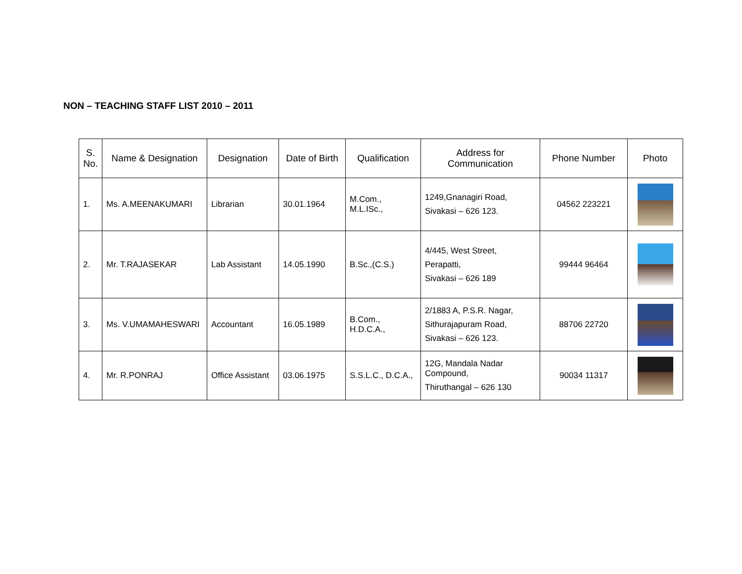NON – TEACHING STAFF LIST 2010 – 2011
| S. No. | Name & Designation | Designation | Date of Birth | Qualification | Address for Communication | Phone Number | Photo |
| --- | --- | --- | --- | --- | --- | --- | --- |
| 1. | Ms. A.MEENAKUMARI | Librarian | 30.01.1964 | M.Com., M.L.ISc., | 1249,Gnanagiri Road, Sivakasi – 626 123. | 04562 223221 | |
| 2. | Mr. T.RAJASEKAR | Lab Assistant | 14.05.1990 | B.Sc.,(C.S.) | 4/445, West Street, Perapatti, Sivakasi – 626 189 | 99444 96464 | |
| 3. | Ms. V.UMAMAHESWARI | Accountant | 16.05.1989 | B.Com., H.D.C.A., | 2/1883 A, P.S.R. Nagar, Sithurajapuram Road, Sivakasi – 626 123. | 88706 22720 | |
| 4. | Mr. R.PONRAJ | Office Assistant | 03.06.1975 | S.S.L.C., D.C.A., | 12G, Mandala Nadar Compound, Thiruthangal – 626 130 | 90034 11317 | |